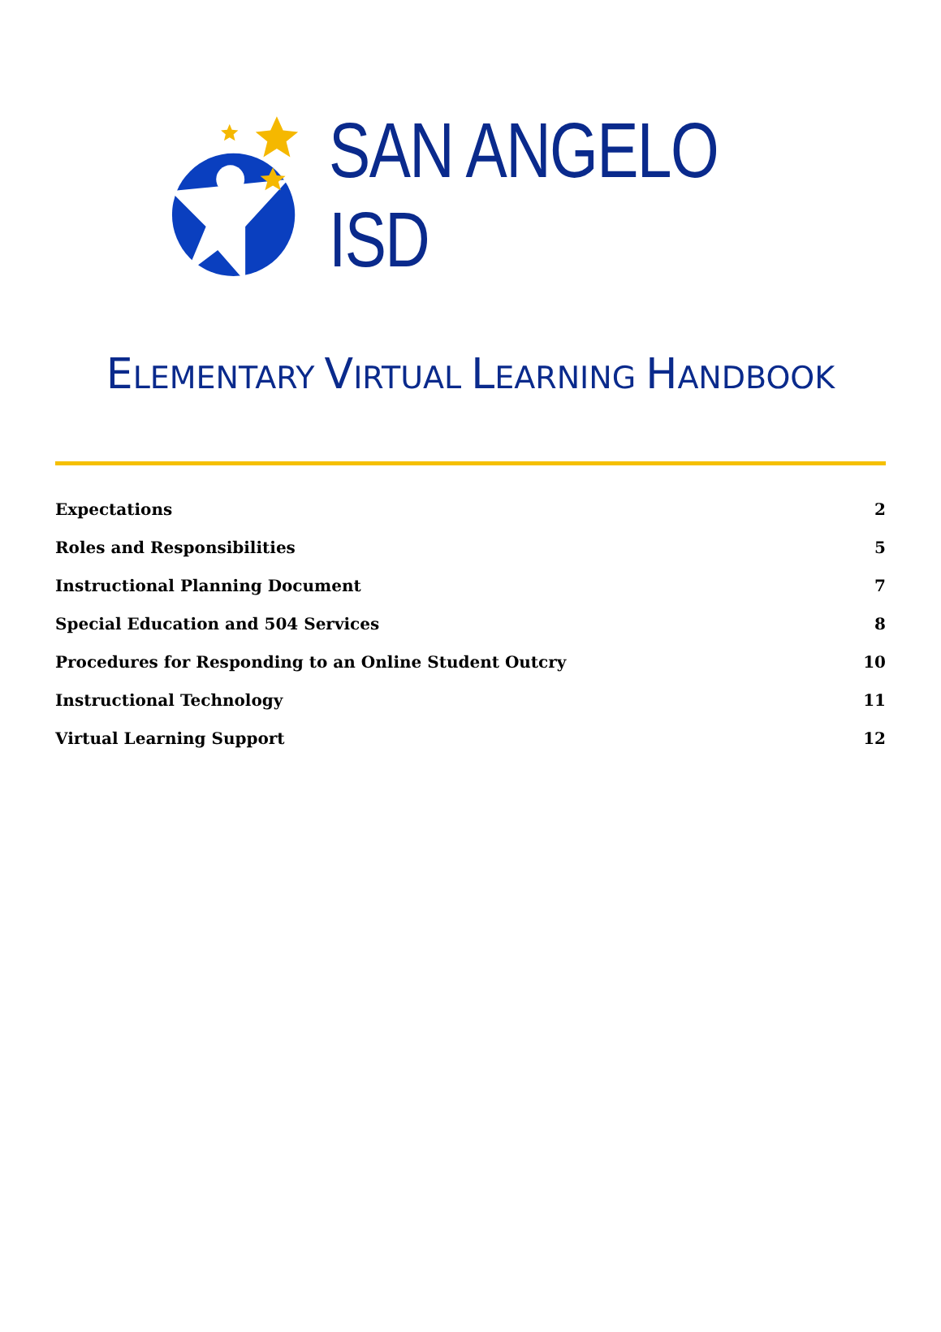SAN ANGELO ISD
ELEMENTARY VIRTUAL LEARNING HANDBOOK
Expectations 2
Roles and Responsibilities 5
Instructional Planning Document 7
Special Education and 504 Services 8
Procedures for Responding to an Online Student Outcry 10
Instructional Technology 11
Virtual Learning Support 12